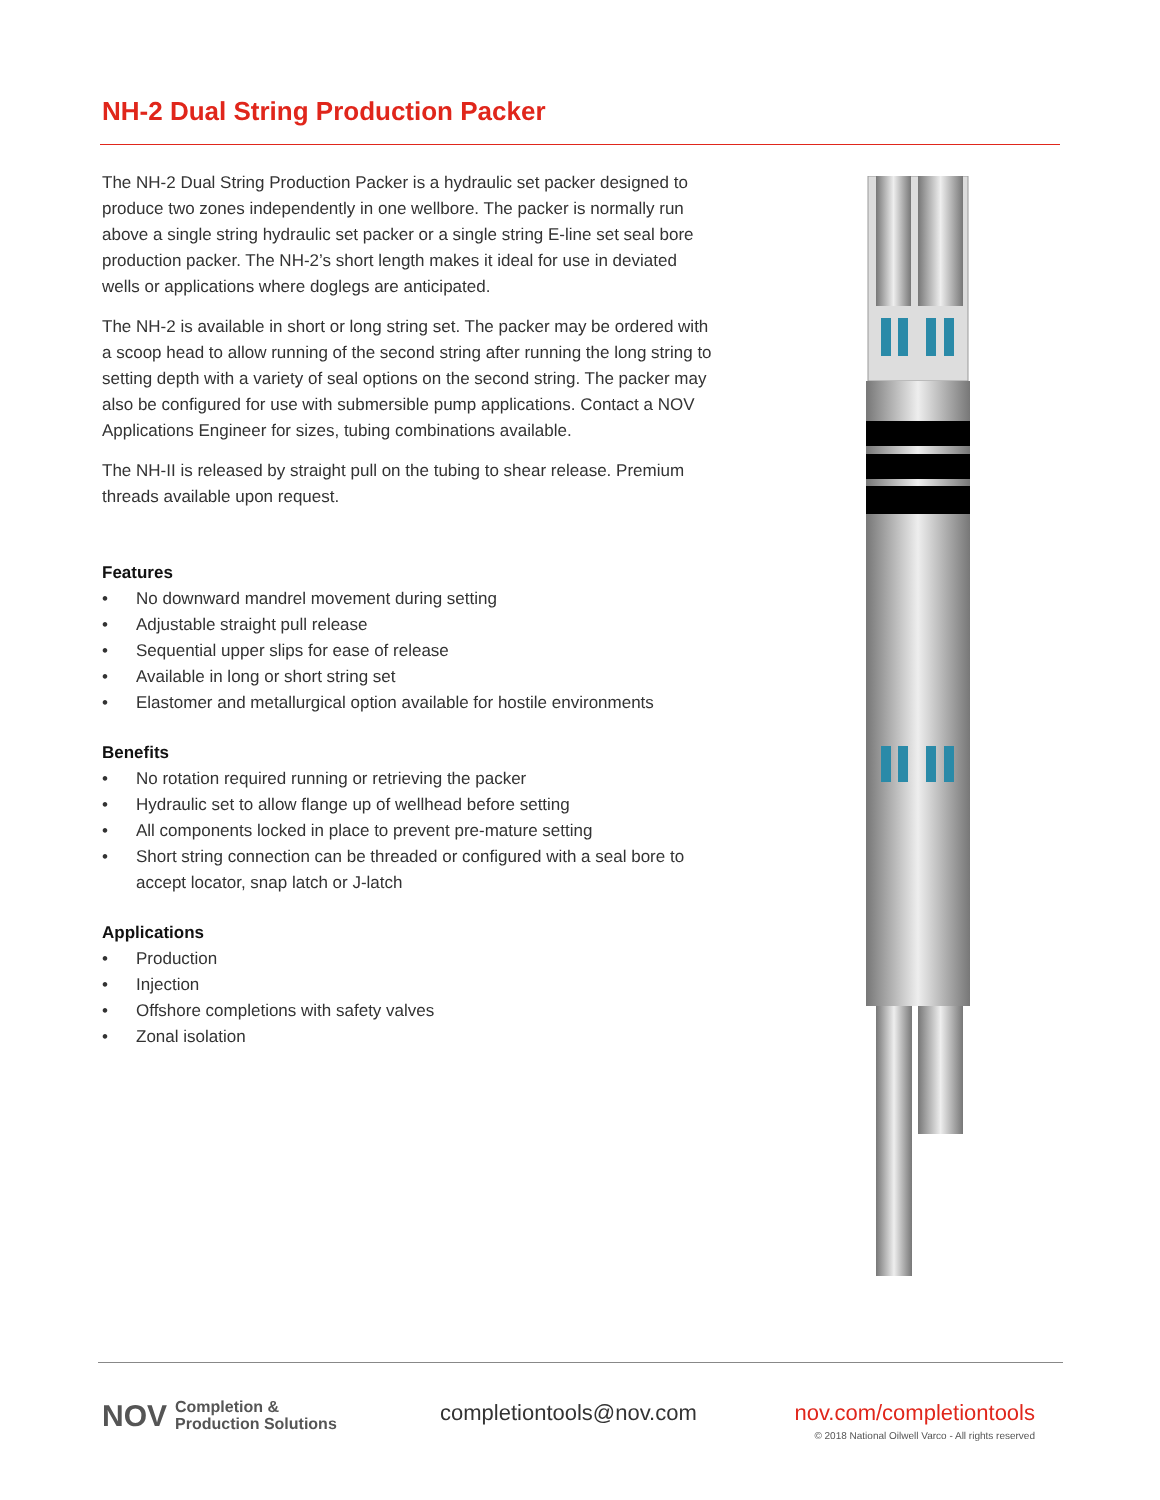NH-2 Dual String Production Packer
The NH-2 Dual String Production Packer is a hydraulic set packer designed to produce two zones independently in one wellbore. The packer is normally run above a single string hydraulic set packer or a single string E-line set seal bore production packer. The NH-2’s short length makes it ideal for use in deviated wells or applications where doglegs are anticipated.
The NH-2 is available in short or long string set. The packer may be ordered with a scoop head to allow running of the second string after running the long string to setting depth with a variety of seal options on the second string. The packer may also be configured for use with submersible pump applications. Contact a NOV Applications Engineer for sizes, tubing combinations available.
The NH-II is released by straight pull on the tubing to shear release. Premium threads available upon request.
Features
• No downward mandrel movement during setting
• Adjustable straight pull release
• Sequential upper slips for ease of release
• Available in long or short string set
• Elastomer and metallurgical option available for hostile environments
Benefits
• No rotation required running or retrieving the packer
• Hydraulic set to allow flange up of wellhead before setting
• All components locked in place to prevent pre-mature setting
• Short string connection can be threaded or configured with a seal bore to accept locator, snap latch or J-latch
Applications
• Production
• Injection
• Offshore completions with safety valves
• Zonal isolation
NOV
Completion &
Production Solutions
completiontools@nov.com
nov.com/completiontools
© 2018 National Oilwell Varco - All rights reserved